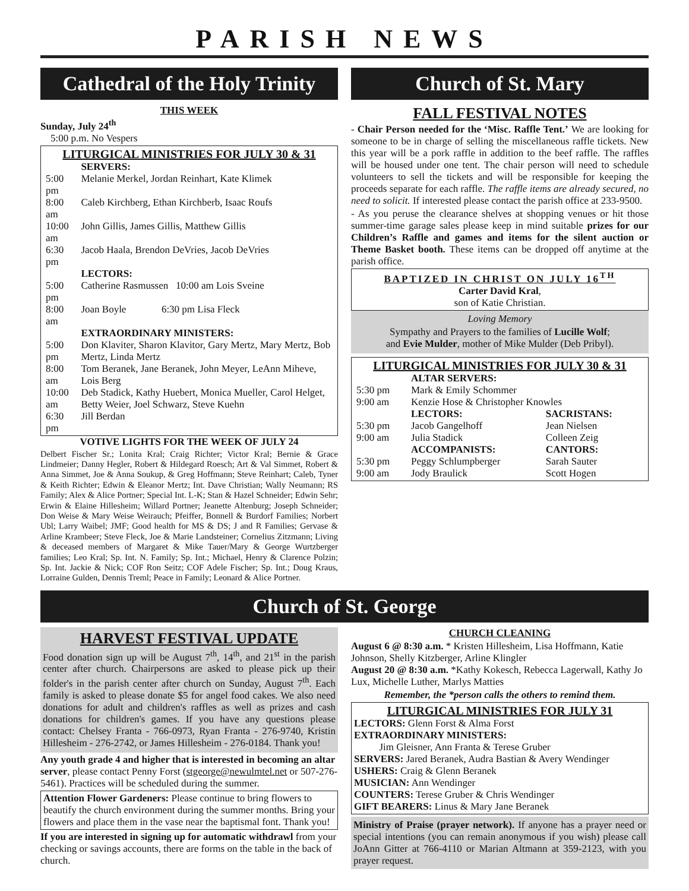PARISH NEWS
Cathedral of the Holy Trinity
THIS WEEK
Sunday, July 24<sup>th</sup>
5:00 p.m. No Vespers
LITURGICAL MINISTRIES FOR JULY 30 & 31
| | SERVERS: |
| 5:00 pm | Melanie Merkel, Jordan Reinhart, Kate Klimek |
| 8:00 am | Caleb Kirchberg, Ethan Kirchberb, Isaac Roufs |
| 10:00 am | John Gillis, James Gillis, Matthew Gillis |
| 6:30 pm | Jacob Haala, Brendon DeVries, Jacob DeVries |
| | LECTORS: |
| 5:00 pm | Catherine Rasmussen 10:00 am Lois Sveine |
| 8:00 am | Joan Boyle 6:30 pm Lisa Fleck |
| | EXTRAORDINARY MINISTERS: |
| 5:00 pm | Don Klaviter, Sharon Klavitor, Gary Mertz, Mary Mertz, Bob Mertz, Linda Mertz |
| 8:00 am | Tom Beranek, Jane Beranek, John Meyer, LeAnn Miheve, Lois Berg |
| 10:00 am | Deb Stadick, Kathy Huebert, Monica Mueller, Carol Helget, Betty Weier, Joel Schwarz, Steve Kuehn |
| 6:30 pm | Jill Berdan |
VOTIVE LIGHTS FOR THE WEEK OF JULY 24
Delbert Fischer Sr.; Lonita Kral; Craig Richter; Victor Kral; Bernie & Grace Lindmeier; Danny Hegler, Robert & Hildegard Roesch; Art & Val Simmet, Robert & Anna Simmet, Joe & Anna Soukup, & Greg Hoffmann; Steve Reinhart; Caleb, Tyner & Keith Richter; Edwin & Eleanor Mertz; Int. Dave Christian; Wally Neumann; RS Family; Alex & Alice Portner; Special Int. L-K; Stan & Hazel Schneider; Edwin Sehr; Erwin & Elaine Hillesheim; Willard Portner; Jeanette Altenburg; Joseph Schneider; Don Weise & Mary Weise Weirauch; Pfeiffer, Bonnell & Burdorf Families; Norbert Ubl; Larry Waibel; JMF; Good health for MS & DS; J and R Families; Gervase & Arline Krambeer; Steve Fleck, Joe & Marie Landsteiner; Cornelius Zitzmann; Living & deceased members of Margaret & Mike Tauer/Mary & George Wurtzberger families; Leo Kral; Sp. Int. N. Family; Sp. Int.; Michael, Henry & Clarence Polzin; Sp. Int. Jackie & Nick; COF Ron Seitz; COF Adele Fischer; Sp. Int.; Doug Kraus, Lorraine Gulden, Dennis Treml; Peace in Family; Leonard & Alice Portner.
Church of St. Mary
FALL FESTIVAL NOTES
- Chair Person needed for the ‘Misc. Raffle Tent.’ We are looking for someone to be in charge of selling the miscellaneous raffle tickets. New this year will be a pork raffle in addition to the beef raffle. The raffles will be housed under one tent. The chair person will need to schedule volunteers to sell the tickets and will be responsible for keeping the proceeds separate for each raffle. The raffle items are already secured, no need to solicit. If interested please contact the parish office at 233-9500.
- As you peruse the clearance shelves at shopping venues or hit those summer-time garage sales please keep in mind suitable prizes for our Children’s Raffle and games and items for the silent auction or Theme Basket booth. These items can be dropped off anytime at the parish office.
BAPTIZED IN CHRIST ON JULY 16<sup>TH</sup>
Carter David Kral,
son of Katie Christian.
Loving Memory
Sympathy and Prayers to the families of Lucille Wolf;
and Evie Mulder, mother of Mike Mulder (Deb Pribyl).
LITURGICAL MINISTRIES FOR JULY 30 & 31
| | ALTAR SERVERS: | |
| 5:30 pm | Mark & Emily Schommer | |
| 9:00 am | Kenzie Hose & Christopher Knowles | |
| | LECTORS: | SACRISTANS: |
| 5:30 pm | Jacob Gangelhoff | Jean Nielsen |
| 9:00 am | Julia Stadick | Colleen Zeig |
| | ACCOMPANISTS: | CANTORS: |
| 5:30 pm | Peggy Schlumpberger | Sarah Sauter |
| 9:00 am | Jody Braulick | Scott Hogen |
Church of St. George
HARVEST FESTIVAL UPDATE
Food donation sign up will be August 7<sup>th</sup>, 14<sup>th</sup>, and 21<sup>st</sup> in the parish center after church. Chairpersons are asked to please pick up their folder's in the parish center after church on Sunday, August 7<sup>th</sup>. Each family is asked to please donate $5 for angel food cakes. We also need donations for adult and children's raffles as well as prizes and cash donations for children's games. If you have any questions please contact: Chelsey Franta - 766-0973, Ryan Franta - 276-9740, Kristin Hillesheim - 276-2742, or James Hillesheim - 276-0184. Thank you!
Any youth grade 4 and higher that is interested in becoming an altar server, please contact Penny Forst (stgeorge@newulmtel.net or 507-276-5461). Practices will be scheduled during the summer.
Attention Flower Gardeners: Please continue to bring flowers to beautify the church environment during the summer months. Bring your flowers and place them in the vase near the baptismal font. Thank you!
If you are interested in signing up for automatic withdrawl from your checking or savings accounts, there are forms on the table in the back of church.
CHURCH CLEANING
August 6 @ 8:30 a.m. * Kristen Hillesheim, Lisa Hoffmann, Katie Johnson, Shelly Kitzberger, Arline Klingler
August 20 @ 8:30 a.m. *Kathy Kokesch, Rebecca Lagerwall, Kathy Jo Lux, Michelle Luther, Marlys Matties
Remember, the *person calls the others to remind them.
LITURGICAL MINISTRIES FOR JULY 31
LECTORS: Glenn Forst & Alma Forst
EXTRAORDINARY MINISTERS:
Jim Gleisner, Ann Franta & Terese Gruber
SERVERS: Jared Beranek, Audra Bastian & Avery Wendinger
USHERS: Craig & Glenn Beranek
MUSICIAN: Ann Wendinger
COUNTERS: Terese Gruber & Chris Wendinger
GIFT BEARERS: Linus & Mary Jane Beranek
Ministry of Praise (prayer network). If anyone has a prayer need or special intentions (you can remain anonymous if you wish) please call JoAnn Gitter at 766-4110 or Marian Altmann at 359-2123, with you prayer request.